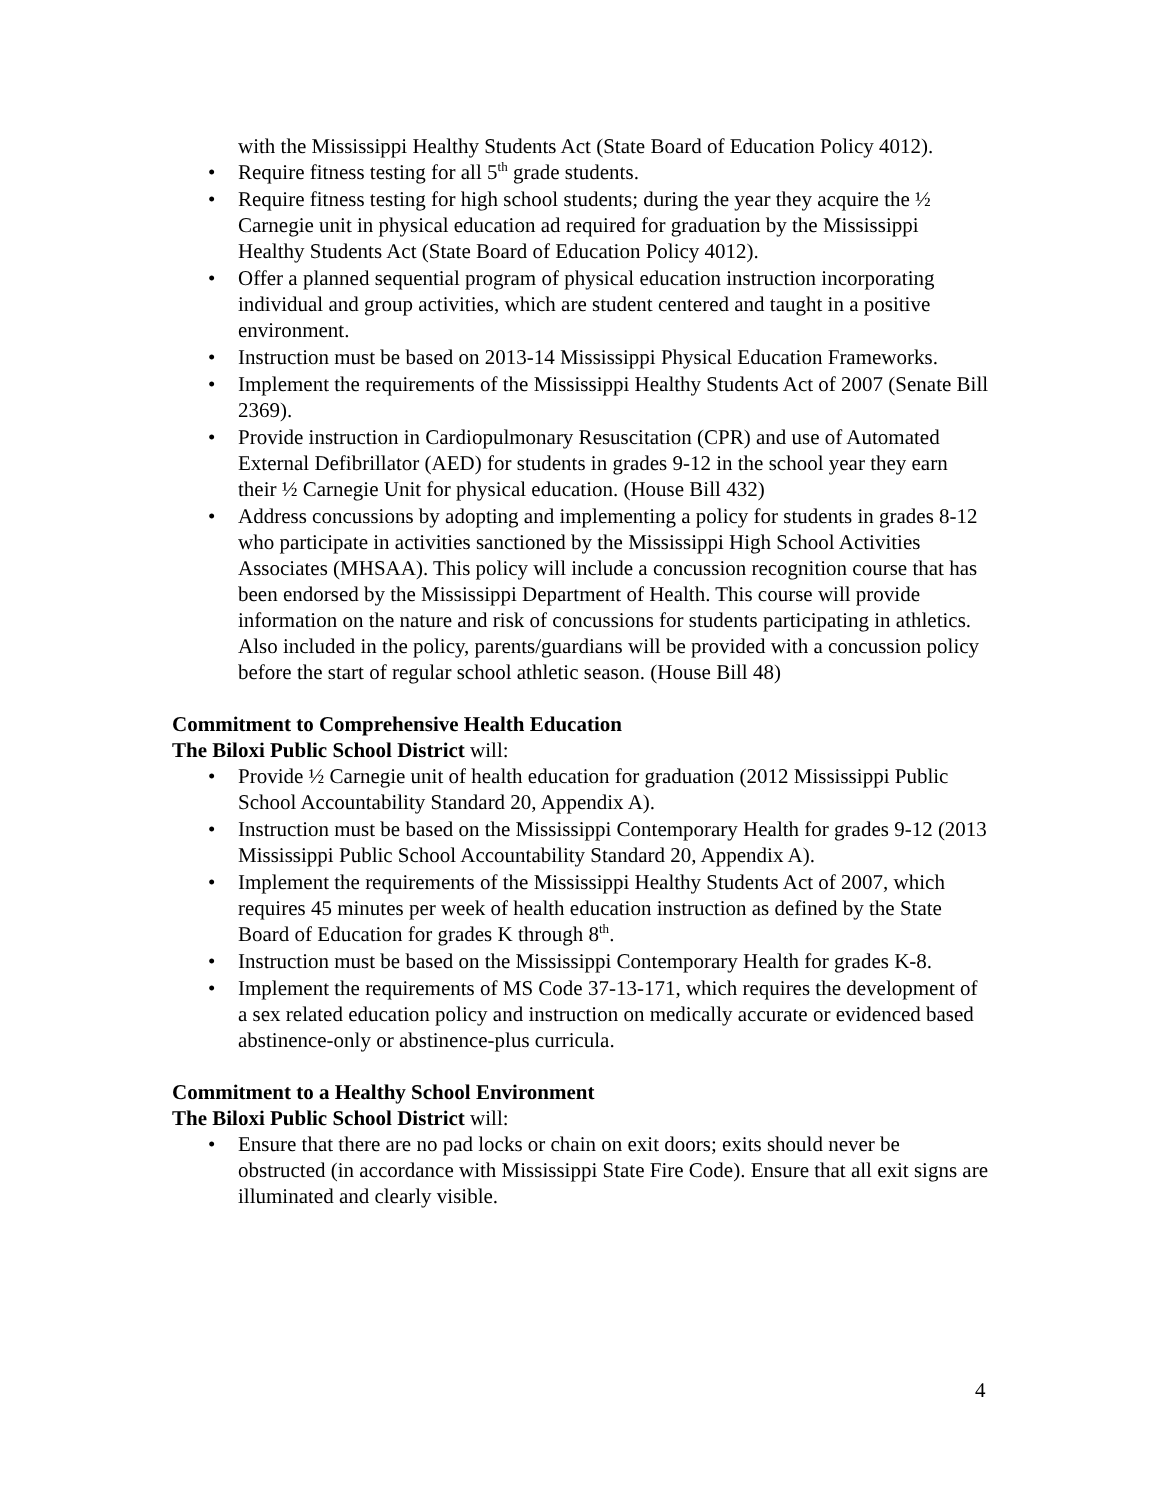with the Mississippi Healthy Students Act (State Board of Education Policy 4012).
• Require fitness testing for all 5<sup>th</sup> grade students.
• Require fitness testing for high school students; during the year they acquire the ½ Carnegie unit in physical education ad required for graduation by the Mississippi Healthy Students Act (State Board of Education Policy 4012).
• Offer a planned sequential program of physical education instruction incorporating individual and group activities, which are student centered and taught in a positive environment.
• Instruction must be based on 2013-14 Mississippi Physical Education Frameworks.
• Implement the requirements of the Mississippi Healthy Students Act of 2007 (Senate Bill 2369).
• Provide instruction in Cardiopulmonary Resuscitation (CPR) and use of Automated External Defibrillator (AED) for students in grades 9-12 in the school year they earn their ½ Carnegie Unit for physical education. (House Bill 432)
• Address concussions by adopting and implementing a policy for students in grades 8-12 who participate in activities sanctioned by the Mississippi High School Activities Associates (MHSAA). This policy will include a concussion recognition course that has been endorsed by the Mississippi Department of Health. This course will provide information on the nature and risk of concussions for students participating in athletics. Also included in the policy, parents/guardians will be provided with a concussion policy before the start of regular school athletic season. (House Bill 48)
Commitment to Comprehensive Health Education
The Biloxi Public School District will:
• Provide ½ Carnegie unit of health education for graduation (2012 Mississippi Public School Accountability Standard 20, Appendix A).
• Instruction must be based on the Mississippi Contemporary Health for grades 9-12 (2013 Mississippi Public School Accountability Standard 20, Appendix A).
• Implement the requirements of the Mississippi Healthy Students Act of 2007, which requires 45 minutes per week of health education instruction as defined by the State Board of Education for grades K through 8<sup>th</sup>.
• Instruction must be based on the Mississippi Contemporary Health for grades K-8.
• Implement the requirements of MS Code 37-13-171, which requires the development of a sex related education policy and instruction on medically accurate or evidenced based abstinence-only or abstinence-plus curricula.
Commitment to a Healthy School Environment
The Biloxi Public School District will:
• Ensure that there are no pad locks or chain on exit doors; exits should never be obstructed (in accordance with Mississippi State Fire Code). Ensure that all exit signs are illuminated and clearly visible.
4